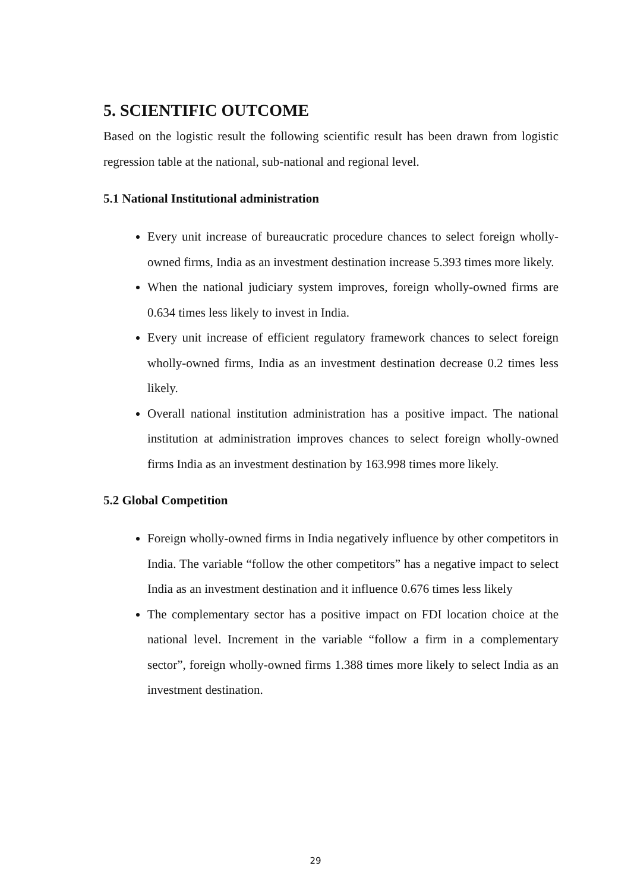5. SCIENTIFIC OUTCOME
Based on the logistic result the following scientific result has been drawn from logistic regression table at the national, sub-national and regional level.
5.1 National Institutional administration
Every unit increase of bureaucratic procedure chances to select foreign wholly-owned firms, India as an investment destination increase 5.393 times more likely.
When the national judiciary system improves, foreign wholly-owned firms are 0.634 times less likely to invest in India.
Every unit increase of efficient regulatory framework chances to select foreign wholly-owned firms, India as an investment destination decrease 0.2 times less likely.
Overall national institution administration has a positive impact. The national institution at administration improves chances to select foreign wholly-owned firms India as an investment destination by 163.998 times more likely.
5.2 Global Competition
Foreign wholly-owned firms in India negatively influence by other competitors in India. The variable “follow the other competitors” has a negative impact to select India as an investment destination and it influence 0.676 times less likely
The complementary sector has a positive impact on FDI location choice at the national level. Increment in the variable “follow a firm in a complementary sector”, foreign wholly-owned firms 1.388 times more likely to select India as an investment destination.
29